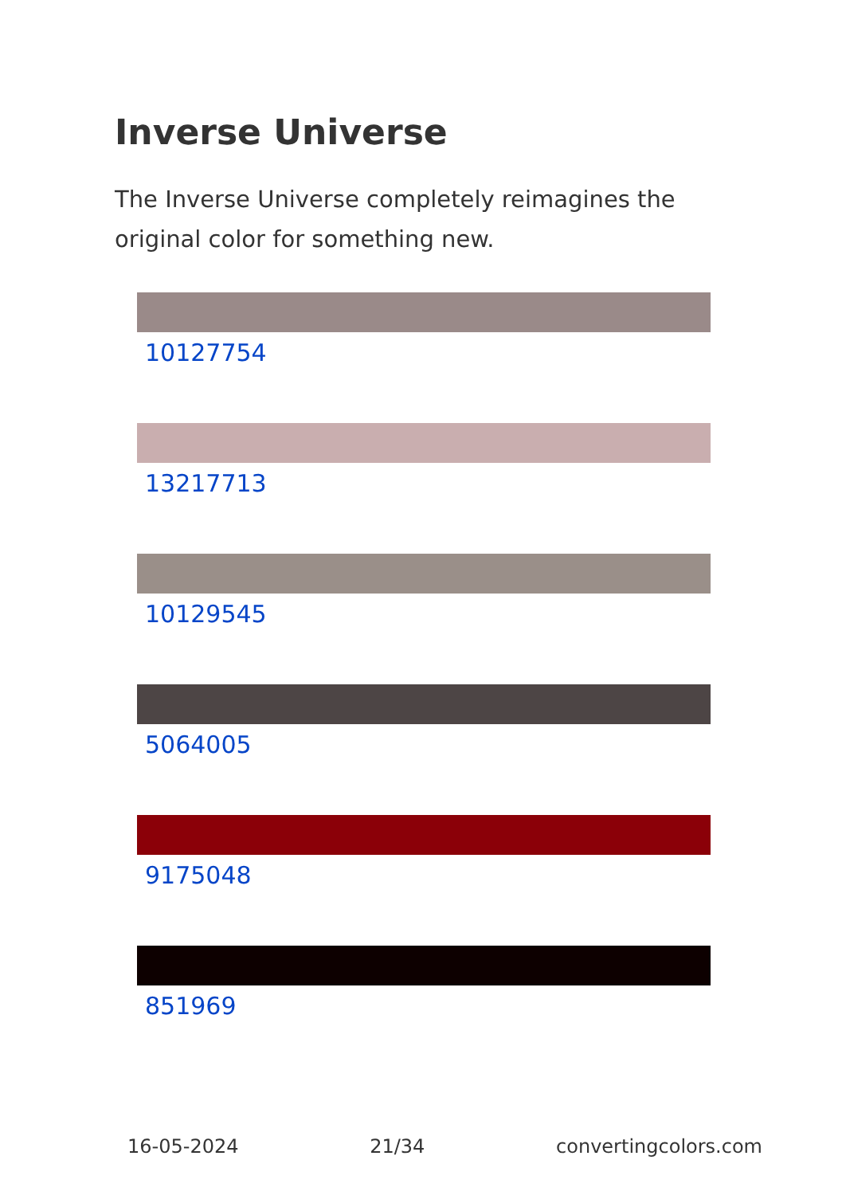Inverse Universe
The Inverse Universe completely reimagines the original color for something new.
10127754
13217713
10129545
5064005
9175048
851969
16-05-2024 21/34 convertingcolors.com